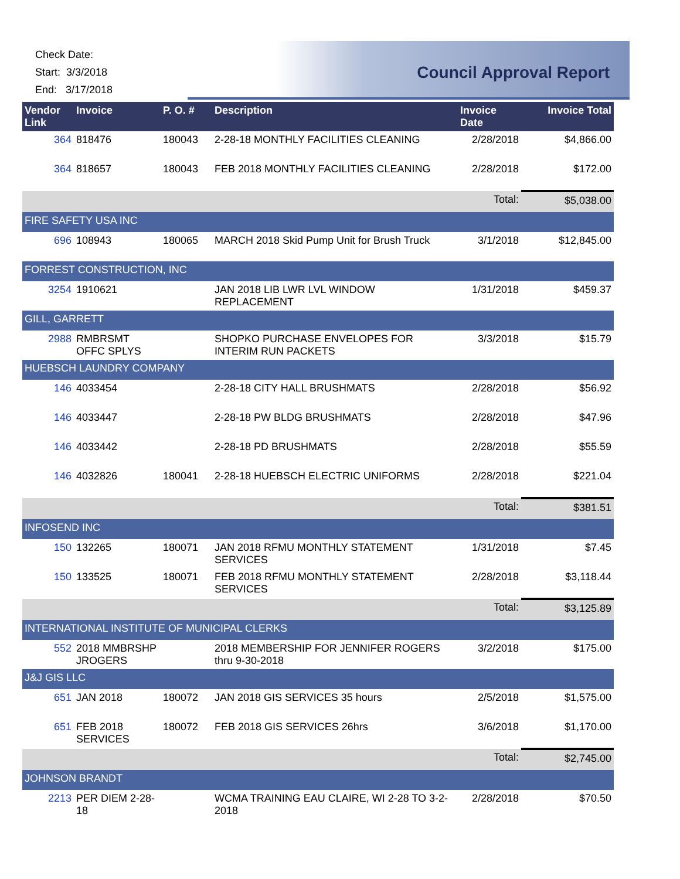Check Date:
Start: 3/3/2018
End: 3/17/2018
Council Approval Report
| Vendor Link | Invoice | P. O. # | Description | Invoice Date | Invoice Total |
| --- | --- | --- | --- | --- | --- |
| 364 | 818476 | 180043 | 2-28-18 MONTHLY FACILITIES CLEANING | 2/28/2018 | $4,866.00 |
| 364 | 818657 | 180043 | FEB 2018 MONTHLY FACILITIES CLEANING | 2/28/2018 | $172.00 |
| | | | | Total: | $5,038.00 |
| FIRE SAFETY USA INC | | | | | |
| 696 | 108943 | 180065 | MARCH 2018 Skid Pump Unit for Brush Truck | 3/1/2018 | $12,845.00 |
| FORREST CONSTRUCTION, INC | | | | | |
| 3254 | 1910621 | | JAN 2018 LIB LWR LVL WINDOW REPLACEMENT | 1/31/2018 | $459.37 |
| GILL, GARRETT | | | | | |
| 2988 | RMBRSMT OFFC SPLYS | | SHOPKO PURCHASE ENVELOPES FOR INTERIM RUN PACKETS | 3/3/2018 | $15.79 |
| HUEBSCH LAUNDRY COMPANY | | | | | |
| 146 | 4033454 | | 2-28-18 CITY HALL BRUSHMATS | 2/28/2018 | $56.92 |
| 146 | 4033447 | | 2-28-18 PW BLDG BRUSHMATS | 2/28/2018 | $47.96 |
| 146 | 4033442 | | 2-28-18 PD BRUSHMATS | 2/28/2018 | $55.59 |
| 146 | 4032826 | 180041 | 2-28-18 HUEBSCH ELECTRIC UNIFORMS | 2/28/2018 | $221.04 |
| | | | | Total: | $381.51 |
| INFOSEND INC | | | | | |
| 150 | 132265 | 180071 | JAN 2018 RFMU MONTHLY STATEMENT SERVICES | 1/31/2018 | $7.45 |
| 150 | 133525 | 180071 | FEB 2018 RFMU MONTHLY STATEMENT SERVICES | 2/28/2018 | $3,118.44 |
| | | | | Total: | $3,125.89 |
| INTERNATIONAL INSTITUTE OF MUNICIPAL CLERKS | | | | | |
| 552 | 2018 MMBRSHP JROGERS | | 2018 MEMBERSHIP FOR JENNIFER ROGERS thru 9-30-2018 | 3/2/2018 | $175.00 |
| J&J GIS LLC | | | | | |
| 651 | JAN 2018 | 180072 | JAN 2018 GIS SERVICES 35 hours | 2/5/2018 | $1,575.00 |
| 651 | FEB 2018 SERVICES | 180072 | FEB 2018 GIS SERVICES 26hrs | 3/6/2018 | $1,170.00 |
| | | | | Total: | $2,745.00 |
| JOHNSON BRANDT | | | | | |
| 2213 | PER DIEM 2-28-18 | | WCMA TRAINING EAU CLAIRE, WI 2-28 TO 3-2-2018 | 2/28/2018 | $70.50 |